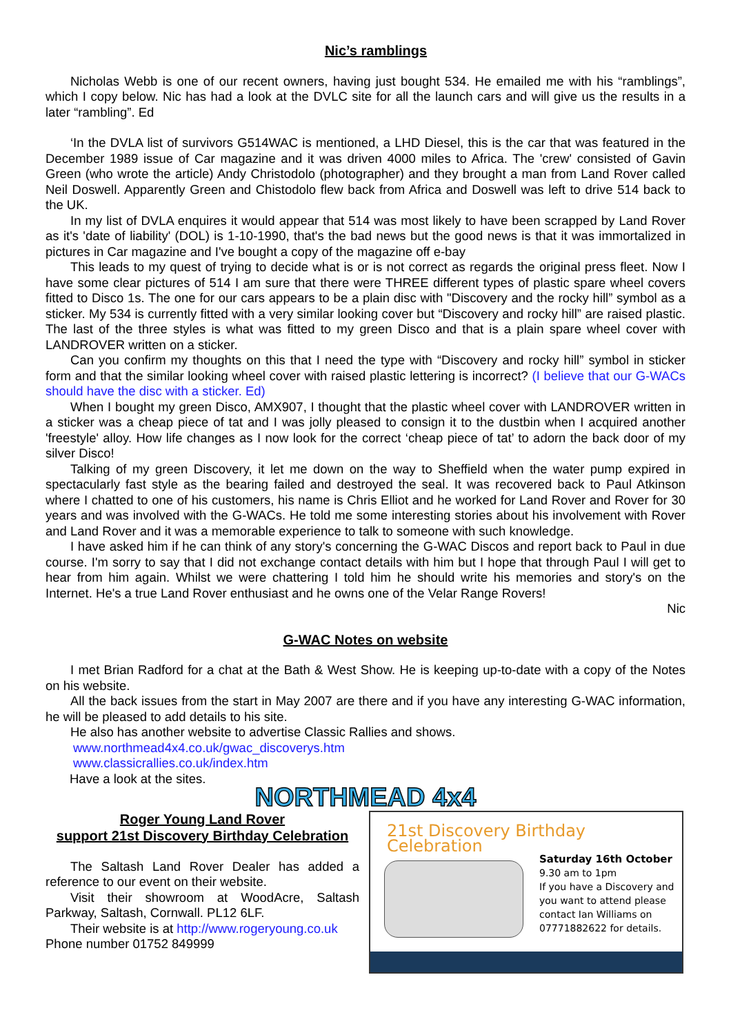Nic’s ramblings
Nicholas Webb is one of our recent owners, having just bought 534. He emailed me with his “ramblings”, which I copy below. Nic has had a look at the DVLC site for all the launch cars and will give us the results in a later “rambling”. Ed
‘In the DVLA list of survivors G514WAC is mentioned, a LHD Diesel, this is the car that was featured in the December 1989 issue of Car magazine and it was driven 4000 miles to Africa. The 'crew' consisted of Gavin Green (who wrote the article) Andy Christodolo (photographer) and they brought a man from Land Rover called Neil Doswell. Apparently Green and Chistodolo flew back from Africa and Doswell was left to drive 514 back to the UK.
In my list of DVLA enquires it would appear that 514 was most likely to have been scrapped by Land Rover as it's 'date of liability' (DOL) is 1-10-1990, that's the bad news but the good news is that it was immortalized in pictures in Car magazine and I've bought a copy of the magazine off e-bay
This leads to my quest of trying to decide what is or is not correct as regards the original press fleet. Now I have some clear pictures of 514 I am sure that there were THREE different types of plastic spare wheel covers fitted to Disco 1s. The one for our cars appears to be a plain disc with "Discovery and the rocky hill” symbol as a sticker. My 534 is currently fitted with a very similar looking cover but “Discovery and rocky hill” are raised plastic. The last of the three styles is what was fitted to my green Disco and that is a plain spare wheel cover with LANDROVER written on a sticker.
Can you confirm my thoughts on this that I need the type with “Discovery and rocky hill” symbol in sticker form and that the similar looking wheel cover with raised plastic lettering is incorrect? (I believe that our G-WACs should have the disc with a sticker. Ed)
When I bought my green Disco, AMX907, I thought that the plastic wheel cover with LANDROVER written in a sticker was a cheap piece of tat and I was jolly pleased to consign it to the dustbin when I acquired another 'freestyle' alloy. How life changes as I now look for the correct ‘cheap piece of tat’ to adorn the back door of my silver Disco!
Talking of my green Discovery, it let me down on the way to Sheffield when the water pump expired in spectacularly fast style as the bearing failed and destroyed the seal. It was recovered back to Paul Atkinson where I chatted to one of his customers, his name is Chris Elliot and he worked for Land Rover and Rover for 30 years and was involved with the G-WACs. He told me some interesting stories about his involvement with Rover and Land Rover and it was a memorable experience to talk to someone with such knowledge.
I have asked him if he can think of any story's concerning the G-WAC Discos and report back to Paul in due course. I'm sorry to say that I did not exchange contact details with him but I hope that through Paul I will get to hear from him again. Whilst we were chattering I told him he should write his memories and story's on the Internet. He's a true Land Rover enthusiast and he owns one of the Velar Range Rovers!
Nic
G-WAC Notes on website
I met Brian Radford for a chat at the Bath & West Show. He is keeping up-to-date with a copy of the Notes on his website.
All the back issues from the start in May 2007 are there and if you have any interesting G-WAC information, he will be pleased to add details to his site.
He also has another website to advertise Classic Rallies and shows.
www.northmead4x4.co.uk/gwac_discoverys.htm
www.classicrallies.co.uk/index.htm
Have a look at the sites.
NORTHMEAD 4x4
Roger Young Land Rover
support 21st Discovery Birthday Celebration
The Saltash Land Rover Dealer has added a reference to our event on their website.
Visit their showroom at WoodAcre, Saltash Parkway, Saltash, Cornwall. PL12 6LF.
Their website is at http://www.rogeryoung.co.uk
Phone number 01752 849999
21st Discovery Birthday Celebration
Saturday 16th October
9.30 am to 1pm
If you have a Discovery and you want to attend please contact Ian Williams on 07771882622 for details.